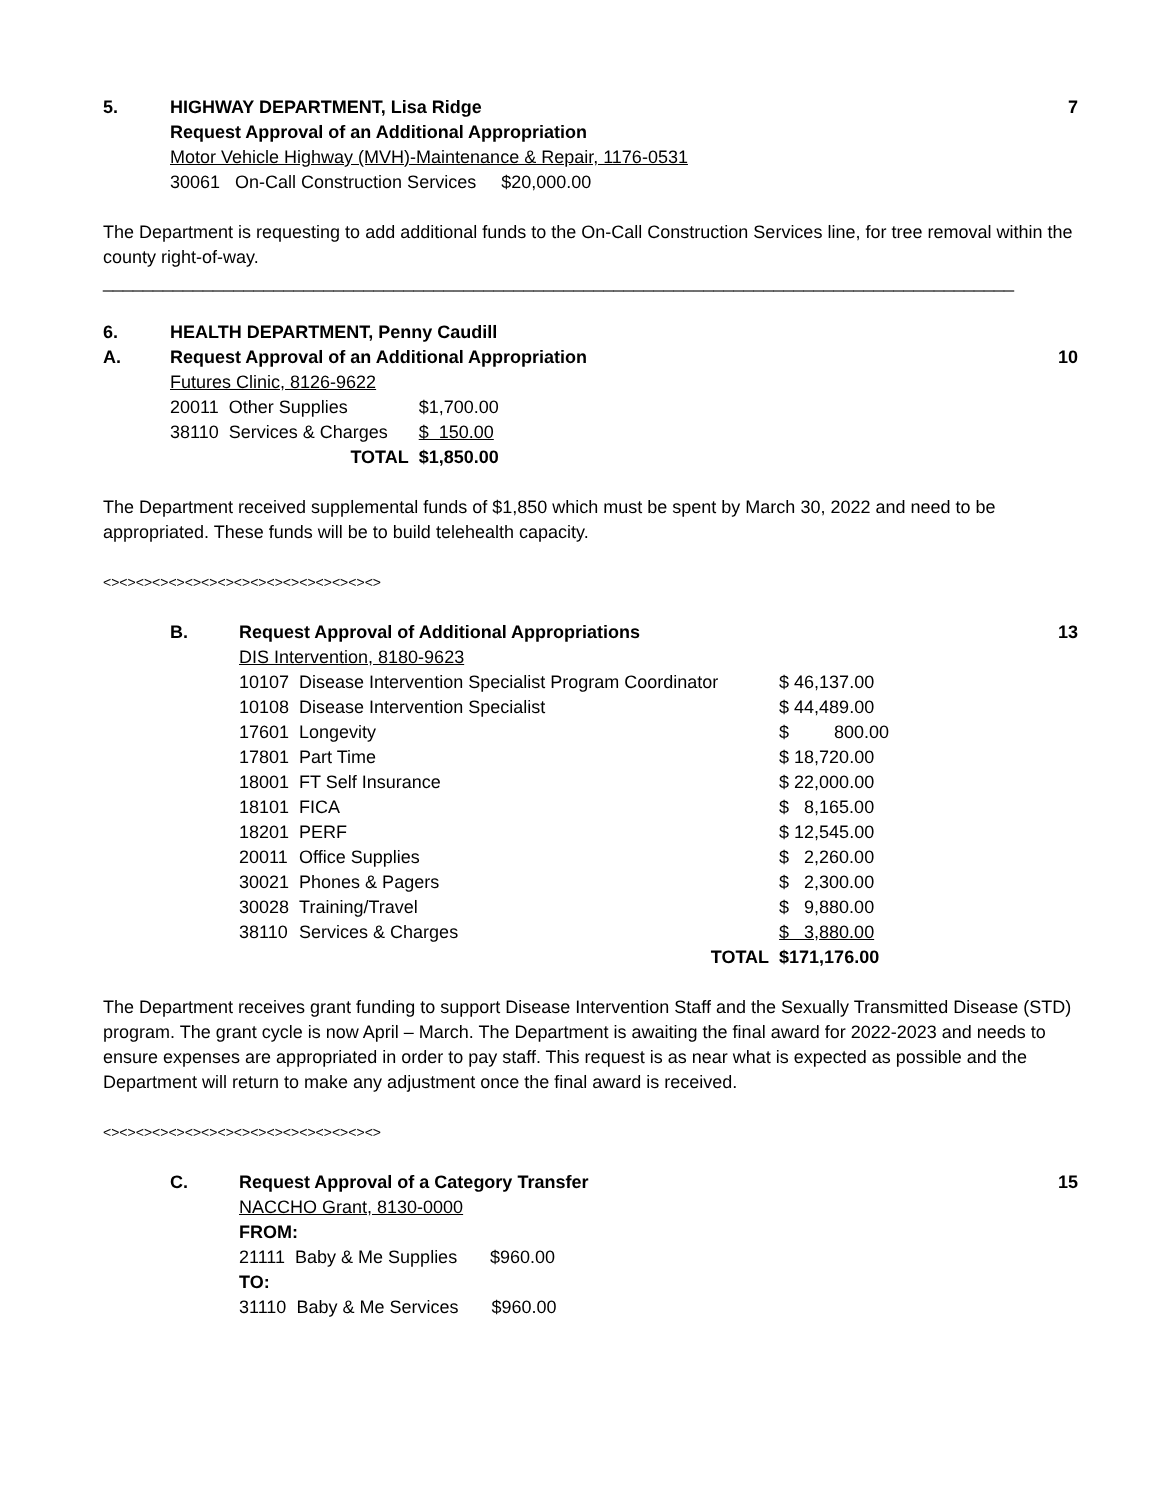5. HIGHWAY DEPARTMENT, Lisa Ridge 7
Request Approval of an Additional Appropriation
Motor Vehicle Highway (MVH)-Maintenance & Repair, 1176-0531
30061 On-Call Construction Services $20,000.00
The Department is requesting to add additional funds to the On-Call Construction Services line, for tree removal within the county right-of-way.
___________________________________________________________________________________________
6. HEALTH DEPARTMENT, Penny Caudill
A. Request Approval of an Additional Appropriation 10
Futures Clinic, 8126-9622
| 20011 | Other Supplies | $1,700.00 |
| 38110 | Services & Charges | $ 150.00 |
| | TOTAL | $1,850.00 |
The Department received supplemental funds of $1,850 which must be spent by March 30, 2022 and need to be appropriated. These funds will be to build telehealth capacity.
<><><><><><><><><><><><><><><><><>
B. Request Approval of Additional Appropriations 13
DIS Intervention, 8180-9623
| 10107 | Disease Intervention Specialist Program Coordinator | $ 46,137.00 |
| 10108 | Disease Intervention Specialist | $ 44,489.00 |
| 17601 | Longevity | $ 800.00 |
| 17801 | Part Time | $ 18,720.00 |
| 18001 | FT Self Insurance | $ 22,000.00 |
| 18101 | FICA | $ 8,165.00 |
| 18201 | PERF | $ 12,545.00 |
| 20011 | Office Supplies | $ 2,260.00 |
| 30021 | Phones & Pagers | $ 2,300.00 |
| 30028 | Training/Travel | $ 9,880.00 |
| 38110 | Services & Charges | $ 3,880.00 |
| | TOTAL | $171,176.00 |
The Department receives grant funding to support Disease Intervention Staff and the Sexually Transmitted Disease (STD) program. The grant cycle is now April – March. The Department is awaiting the final award for 2022-2023 and needs to ensure expenses are appropriated in order to pay staff. This request is as near what is expected as possible and the Department will return to make any adjustment once the final award is received.
<><><><><><><><><><><><><><><><><>
C. Request Approval of a Category Transfer 15
NACCHO Grant, 8130-0000
FROM:
| 21111 | Baby & Me Supplies | $960.00 |
TO:
| 31110 | Baby & Me Services | $960.00 |